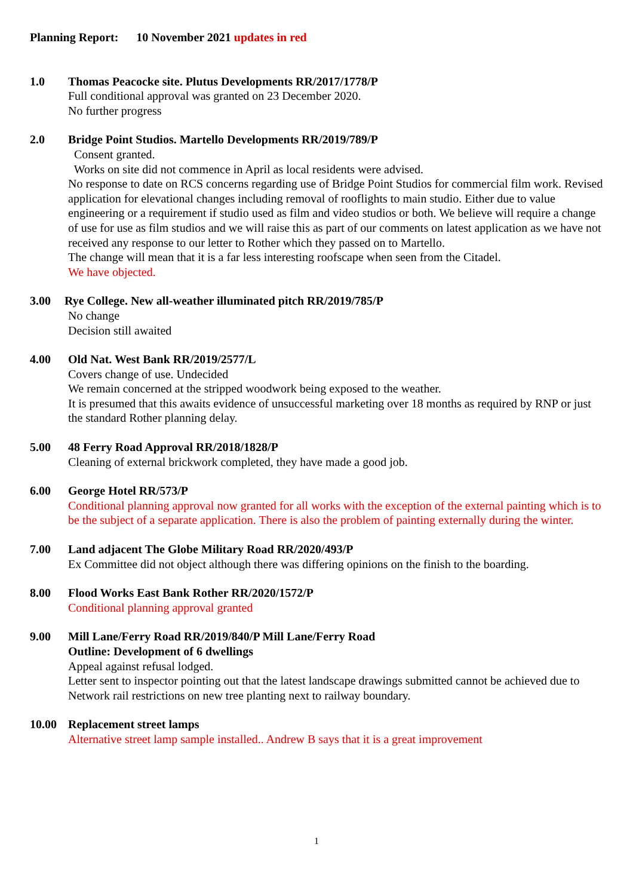Planning Report: 10 November 2021 updates in red
1.0 Thomas Peacocke site. Plutus Developments RR/2017/1778/P
Full conditional approval was granted on 23 December 2020.
No further progress
2.0 Bridge Point Studios. Martello Developments RR/2019/789/P
Consent granted.
Works on site did not commence in April as local residents were advised.
No response to date on RCS concerns regarding use of Bridge Point Studios for commercial film work. Revised application for elevational changes including removal of rooflights to main studio. Either due to value engineering or a requirement if studio used as film and video studios or both. We believe will require a change of use for use as film studios and we will raise this as part of our comments on latest application as we have not received any response to our letter to Rother which they passed on to Martello.
The change will mean that it is a far less interesting roofscape when seen from the Citadel.
We have objected.
3.00 Rye College. New all-weather illuminated pitch RR/2019/785/P
No change
Decision still awaited
4.00 Old Nat. West Bank RR/2019/2577/L
Covers change of use. Undecided
We remain concerned at the stripped woodwork being exposed to the weather.
It is presumed that this awaits evidence of unsuccessful marketing over 18 months as required by RNP or just the standard Rother planning delay.
5.00 48 Ferry Road Approval RR/2018/1828/P
Cleaning of external brickwork completed, they have made a good job.
6.00 George Hotel RR/573/P
Conditional planning approval now granted for all works with the exception of the external painting which is to be the subject of a separate application. There is also the problem of painting externally during the winter.
7.00 Land adjacent The Globe Military Road RR/2020/493/P
Ex Committee did not object although there was differing opinions on the finish to the boarding.
8.00 Flood Works East Bank Rother RR/2020/1572/P
Conditional planning approval granted
9.00 Mill Lane/Ferry Road RR/2019/840/P Mill Lane/Ferry Road
Outline: Development of 6 dwellings
Appeal against refusal lodged.
Letter sent to inspector pointing out that the latest landscape drawings submitted cannot be achieved due to Network rail restrictions on new tree planting next to railway boundary.
10.00 Replacement street lamps
Alternative street lamp sample installed.. Andrew B says that it is a great improvement
1